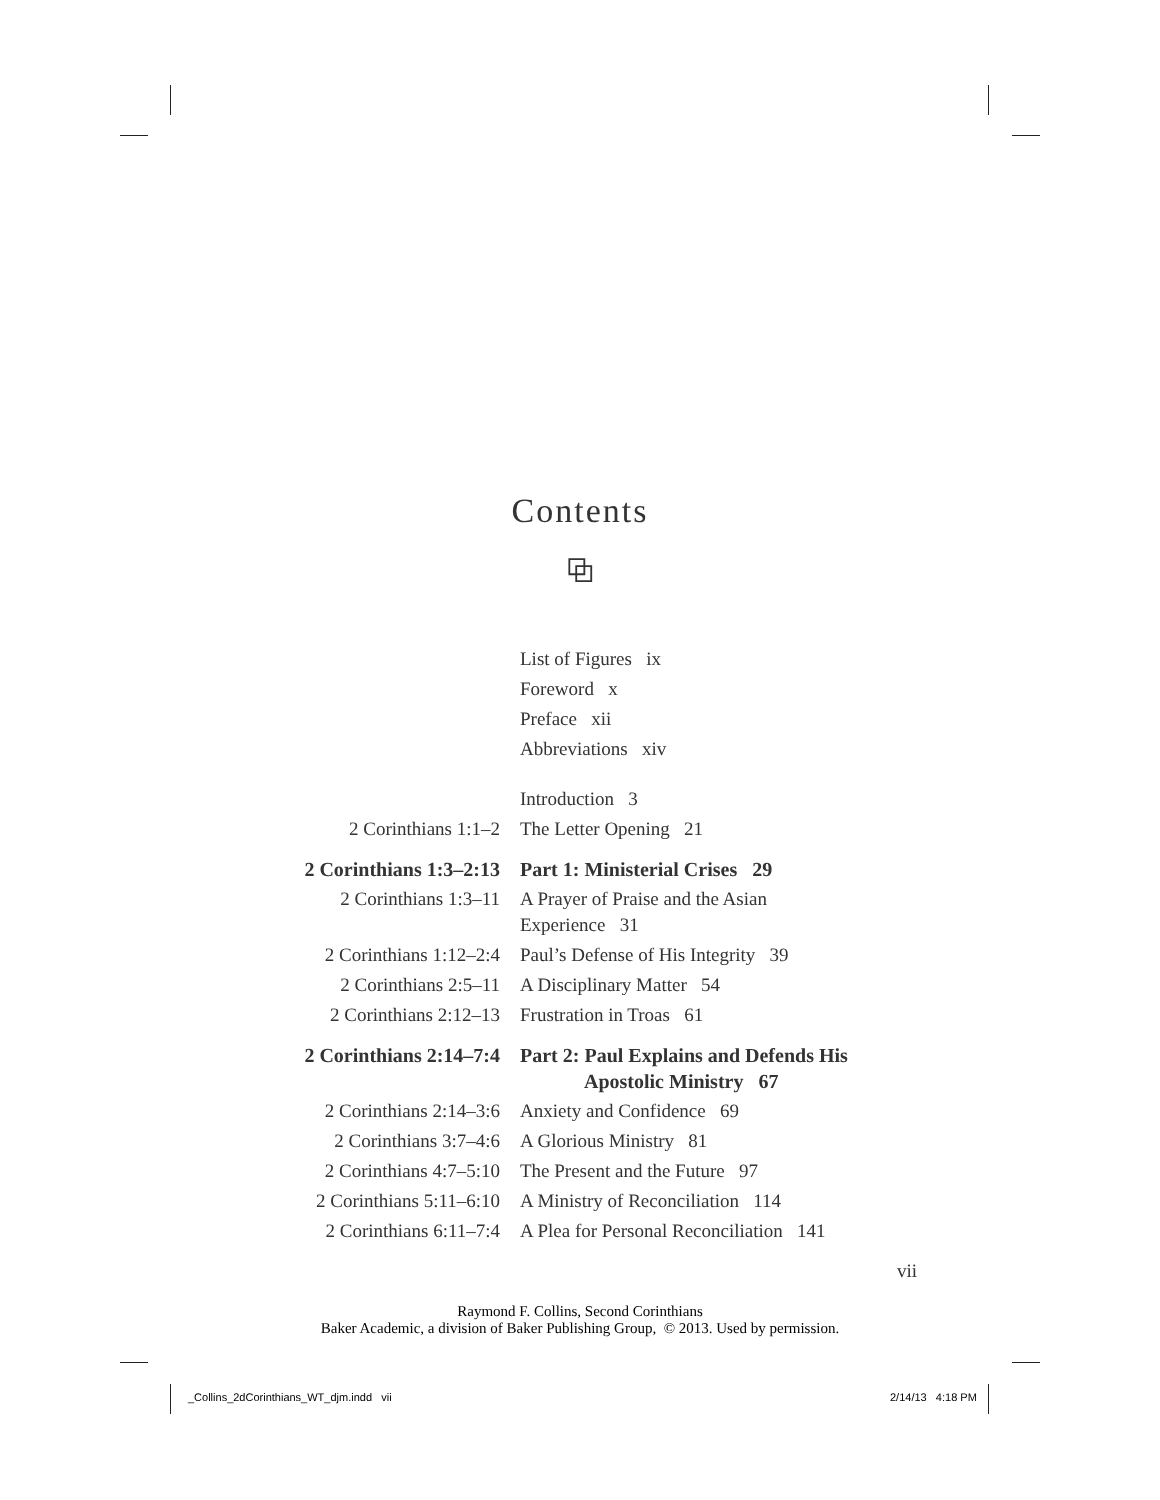Contents
⧉
| | List of Figures ix |
| | Foreword x |
| | Preface xii |
| | Abbreviations xiv |
| | Introduction 3 |
| 2 Corinthians 1:1–2 | The Letter Opening 21 |
| 2 Corinthians 1:3–2:13 | Part 1: Ministerial Crises 29 |
| 2 Corinthians 1:3–11 | A Prayer of Praise and the Asian Experience 31 |
| 2 Corinthians 1:12–2:4 | Paul’s Defense of His Integrity 39 |
| 2 Corinthians 2:5–11 | A Disciplinary Matter 54 |
| 2 Corinthians 2:12–13 | Frustration in Troas 61 |
| 2 Corinthians 2:14–7:4 | Part 2: Paul Explains and Defends His Apostolic Ministry 67 |
| 2 Corinthians 2:14–3:6 | Anxiety and Confidence 69 |
| 2 Corinthians 3:7–4:6 | A Glorious Ministry 81 |
| 2 Corinthians 4:7–5:10 | The Present and the Future 97 |
| 2 Corinthians 5:11–6:10 | A Ministry of Reconciliation 114 |
| 2 Corinthians 6:11–7:4 | A Plea for Personal Reconciliation 141 |
vii
Raymond F. Collins, Second Corinthians
Baker Academic, a division of Baker Publishing Group, © 2013. Used by permission.
_Collins_2dCorinthians_WT_djm.indd vii
2/14/13 4:18 PM